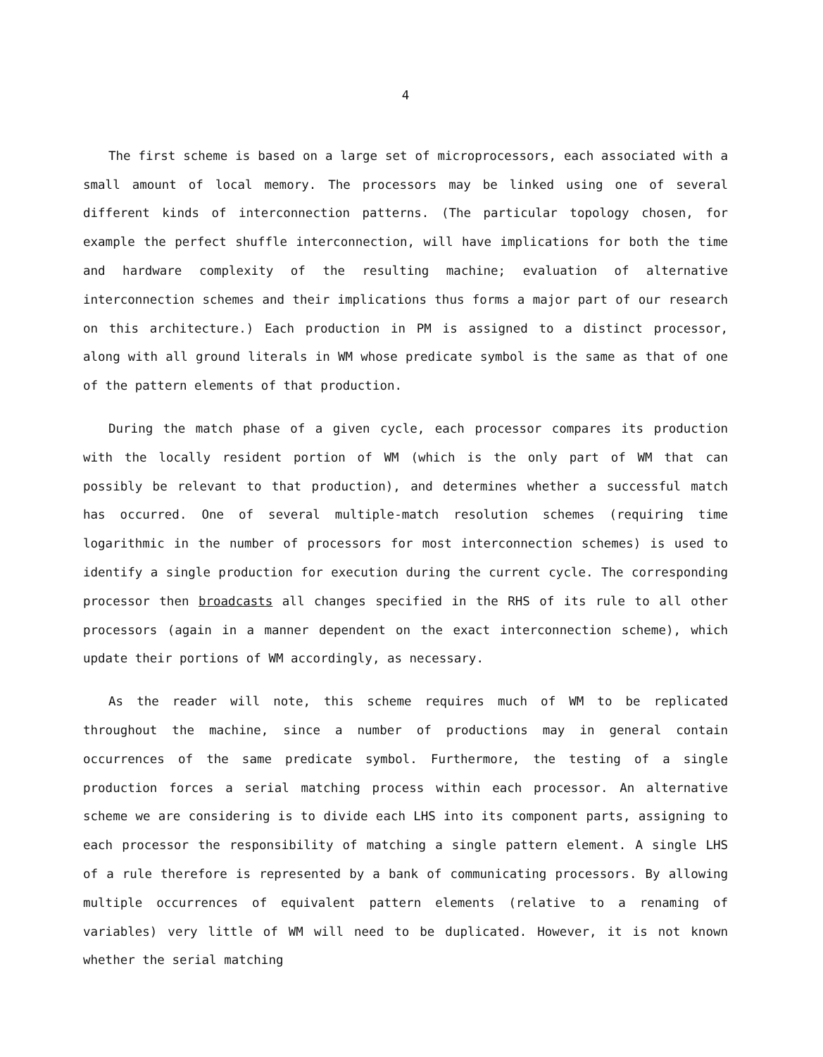4
The first scheme is based on a large set of microprocessors, each associated with a small amount of local memory. The processors may be linked using one of several different kinds of interconnection patterns. (The particular topology chosen, for example the perfect shuffle interconnection, will have implications for both the time and hardware complexity of the resulting machine; evaluation of alternative interconnection schemes and their implications thus forms a major part of our research on this architecture.) Each production in PM is assigned to a distinct processor, along with all ground literals in WM whose predicate symbol is the same as that of one of the pattern elements of that production.
During the match phase of a given cycle, each processor compares its production with the locally resident portion of WM (which is the only part of WM that can possibly be relevant to that production), and determines whether a successful match has occurred. One of several multiple-match resolution schemes (requiring time logarithmic in the number of processors for most interconnection schemes) is used to identify a single production for execution during the current cycle. The corresponding processor then broadcasts all changes specified in the RHS of its rule to all other processors (again in a manner dependent on the exact interconnection scheme), which update their portions of WM accordingly, as necessary.
As the reader will note, this scheme requires much of WM to be replicated throughout the machine, since a number of productions may in general contain occurrences of the same predicate symbol. Furthermore, the testing of a single production forces a serial matching process within each processor. An alternative scheme we are considering is to divide each LHS into its component parts, assigning to each processor the responsibility of matching a single pattern element. A single LHS of a rule therefore is represented by a bank of communicating processors. By allowing multiple occurrences of equivalent pattern elements (relative to a renaming of variables) very little of WM will need to be duplicated. However, it is not known whether the serial matching